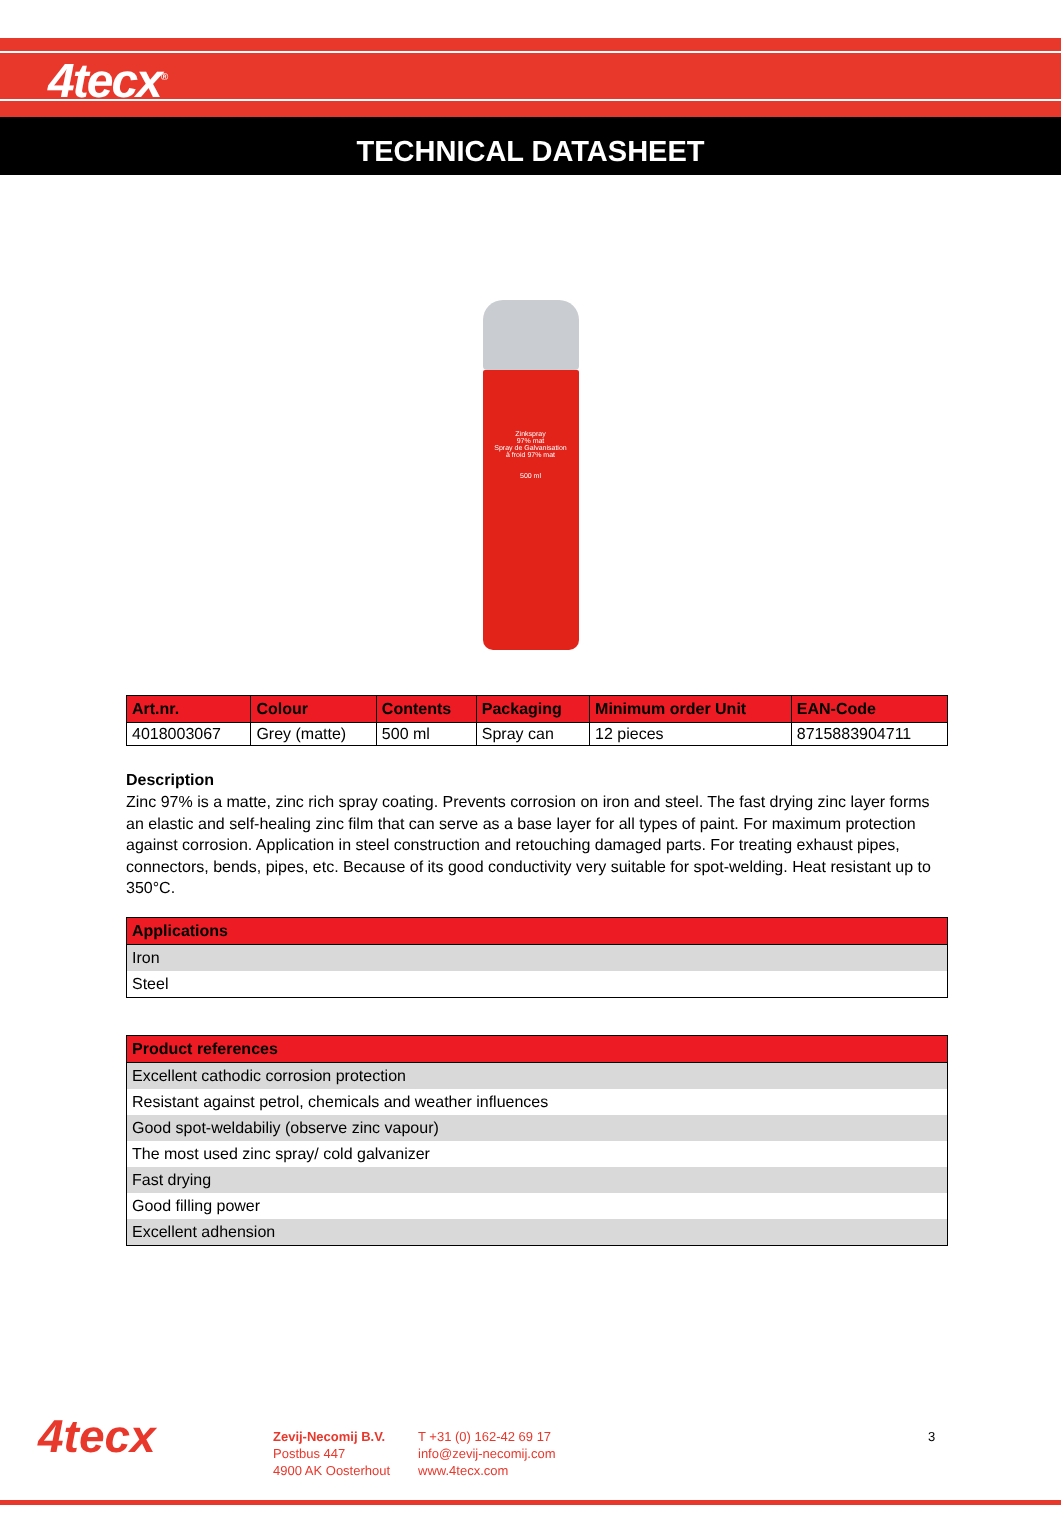4tecx<sup>®</sup>
TECHNICAL DATASHEET
Zinkspray
97% mat
Spray de Galvanisation
à froid 97% mat
500 ml
| Art.nr. | Colour | Contents | Packaging | Minimum order Unit | EAN-Code |
| --- | --- | --- | --- | --- | --- |
| 4018003067 | Grey (matte) | 500 ml | Spray can | 12 pieces | 8715883904711 |
Description
Zinc 97% is a matte, zinc rich spray coating. Prevents corrosion on iron and steel. The fast drying zinc layer forms an elastic and self-healing zinc film that can serve as a base layer for all types of paint. For maximum protection against corrosion. Application in steel construction and retouching damaged parts. For treating exhaust pipes, connectors, bends, pipes, etc. Because of its good conductivity very suitable for spot-welding. Heat resistant up to 350°C.
| Applications |
| --- |
| Iron |
| Steel |
| Product references |
| --- |
| Excellent cathodic corrosion protection |
| Resistant against petrol, chemicals and weather influences |
| Good spot-weldabiliy (observe zinc vapour) |
| The most used zinc spray/ cold galvanizer |
| Fast drying |
| Good filling power |
| Excellent adhension |
4tecx
Zevij-Necomij B.V.
Postbus 447
4900 AK Oosterhout
T +31 (0) 162-42 69 17
info@zevij-necomij.com
www.4tecx.com
3